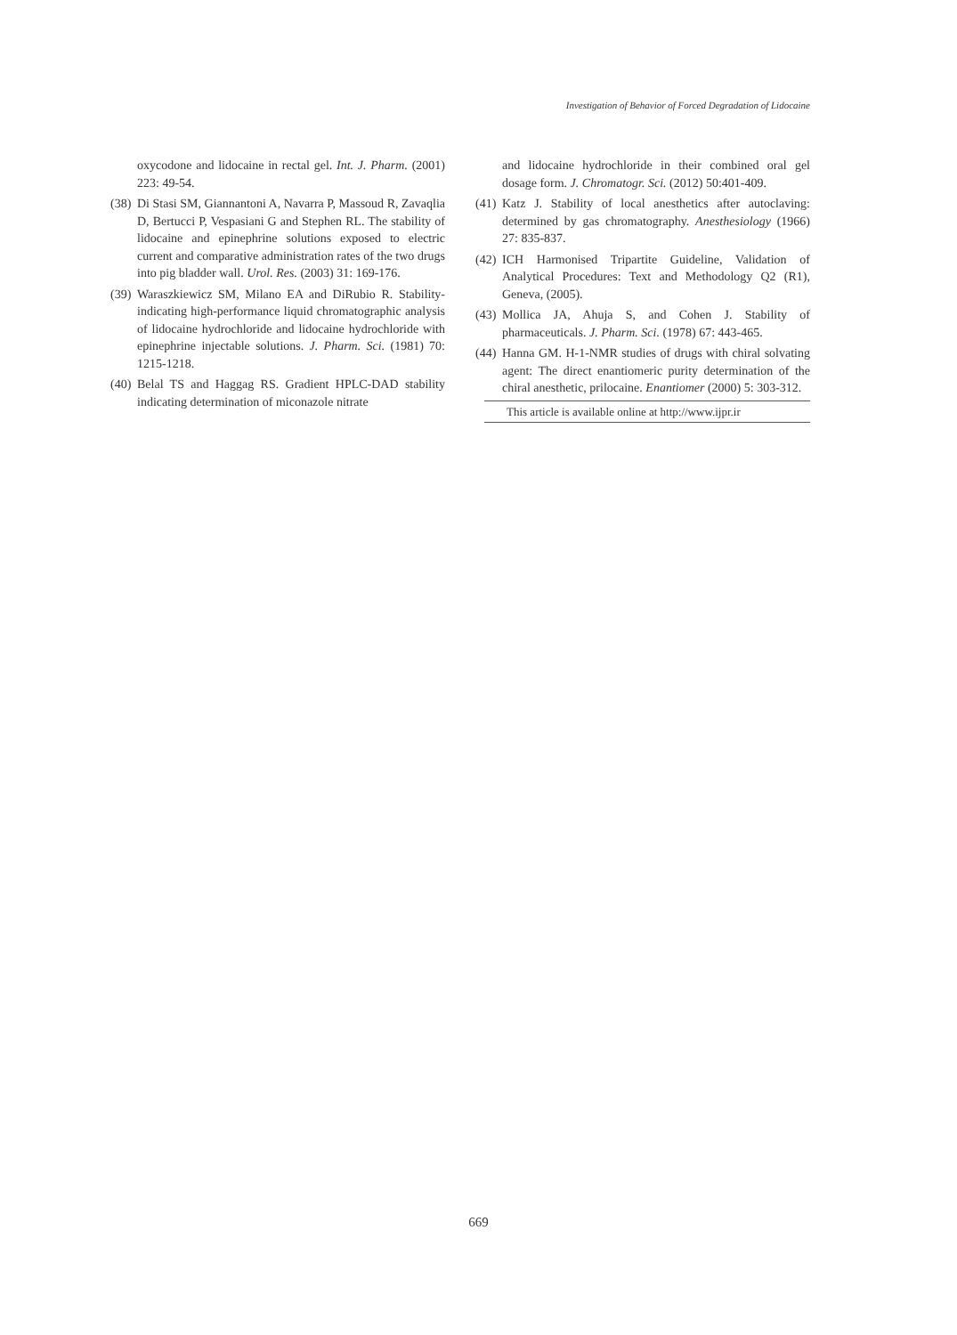Investigation of Behavior of Forced Degradation of Lidocaine
oxycodone and lidocaine in rectal gel. Int. J. Pharm. (2001) 223: 49-54.
(38)
Di Stasi SM, Giannantoni A, Navarra P, Massoud R, Zavaqlia D, Bertucci P, Vespasiani G and Stephen RL. The stability of lidocaine and epinephrine solutions exposed to electric current and comparative administration rates of the two drugs into pig bladder wall. Urol. Res. (2003) 31: 169-176.
(39)
Waraszkiewicz SM, Milano EA and DiRubio R. Stability-indicating high-performance liquid chromatographic analysis of lidocaine hydrochloride and lidocaine hydrochloride with epinephrine injectable solutions. J. Pharm. Sci. (1981) 70: 1215-1218.
(40)
Belal TS and Haggag RS. Gradient HPLC-DAD stability indicating determination of miconazole nitrate
and lidocaine hydrochloride in their combined oral gel dosage form. J. Chromatogr. Sci. (2012) 50:401-409.
(41)
Katz J. Stability of local anesthetics after autoclaving: determined by gas chromatography. Anesthesiology (1966) 27: 835-837.
(42)
ICH Harmonised Tripartite Guideline, Validation of Analytical Procedures: Text and Methodology Q2 (R1), Geneva, (2005).
(43)
Mollica JA, Ahuja S, and Cohen J. Stability of pharmaceuticals. J. Pharm. Sci. (1978) 67: 443-465.
(44)
Hanna GM. H-1-NMR studies of drugs with chiral solvating agent: The direct enantiomeric purity determination of the chiral anesthetic, prilocaine. Enantiomer (2000) 5: 303-312.
This article is available online at http://www.ijpr.ir
669